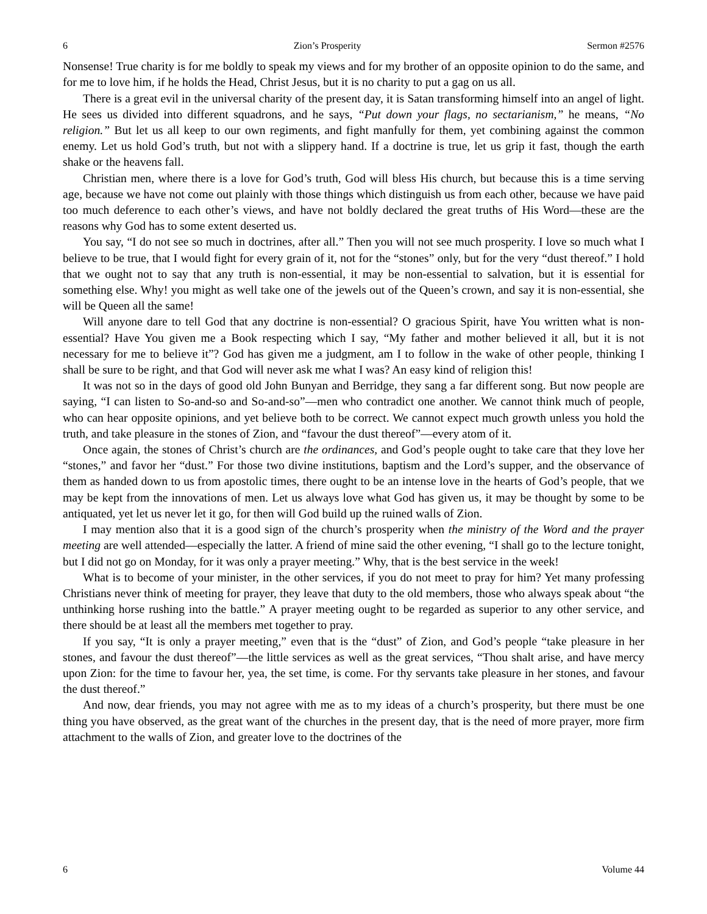6 Zion’s Prosperity Sermon #2576
Nonsense! True charity is for me boldly to speak my views and for my brother of an opposite opinion to do the same, and for me to love him, if he holds the Head, Christ Jesus, but it is no charity to put a gag on us all.
There is a great evil in the universal charity of the present day, it is Satan transforming himself into an angel of light. He sees us divided into different squadrons, and he says, “Put down your flags, no sectarianism,” he means, “No religion.” But let us all keep to our own regiments, and fight manfully for them, yet combining against the common enemy. Let us hold God’s truth, but not with a slippery hand. If a doctrine is true, let us grip it fast, though the earth shake or the heavens fall.
Christian men, where there is a love for God’s truth, God will bless His church, but because this is a time serving age, because we have not come out plainly with those things which distinguish us from each other, because we have paid too much deference to each other’s views, and have not boldly declared the great truths of His Word—these are the reasons why God has to some extent deserted us.
You say, “I do not see so much in doctrines, after all.” Then you will not see much prosperity. I love so much what I believe to be true, that I would fight for every grain of it, not for the “stones” only, but for the very “dust thereof.” I hold that we ought not to say that any truth is non-essential, it may be non-essential to salvation, but it is essential for something else. Why! you might as well take one of the jewels out of the Queen’s crown, and say it is non-essential, she will be Queen all the same!
Will anyone dare to tell God that any doctrine is non-essential? O gracious Spirit, have You written what is non-essential? Have You given me a Book respecting which I say, “My father and mother believed it all, but it is not necessary for me to believe it”? God has given me a judgment, am I to follow in the wake of other people, thinking I shall be sure to be right, and that God will never ask me what I was? An easy kind of religion this!
It was not so in the days of good old John Bunyan and Berridge, they sang a far different song. But now people are saying, “I can listen to So-and-so and So-and-so”—men who contradict one another. We cannot think much of people, who can hear opposite opinions, and yet believe both to be correct. We cannot expect much growth unless you hold the truth, and take pleasure in the stones of Zion, and “favour the dust thereof”—every atom of it.
Once again, the stones of Christ’s church are the ordinances, and God’s people ought to take care that they love her “stones,” and favor her “dust.” For those two divine institutions, baptism and the Lord’s supper, and the observance of them as handed down to us from apostolic times, there ought to be an intense love in the hearts of God’s people, that we may be kept from the innovations of men. Let us always love what God has given us, it may be thought by some to be antiquated, yet let us never let it go, for then will God build up the ruined walls of Zion.
I may mention also that it is a good sign of the church’s prosperity when the ministry of the Word and the prayer meeting are well attended—especially the latter. A friend of mine said the other evening, “I shall go to the lecture tonight, but I did not go on Monday, for it was only a prayer meeting.” Why, that is the best service in the week!
What is to become of your minister, in the other services, if you do not meet to pray for him? Yet many professing Christians never think of meeting for prayer, they leave that duty to the old members, those who always speak about “the unthinking horse rushing into the battle.” A prayer meeting ought to be regarded as superior to any other service, and there should be at least all the members met together to pray.
If you say, “It is only a prayer meeting,” even that is the “dust” of Zion, and God’s people “take pleasure in her stones, and favour the dust thereof”—the little services as well as the great services, “Thou shalt arise, and have mercy upon Zion: for the time to favour her, yea, the set time, is come. For thy servants take pleasure in her stones, and favour the dust thereof.”
And now, dear friends, you may not agree with me as to my ideas of a church’s prosperity, but there must be one thing you have observed, as the great want of the churches in the present day, that is the need of more prayer, more firm attachment to the walls of Zion, and greater love to the doctrines of the
6 Volume 44